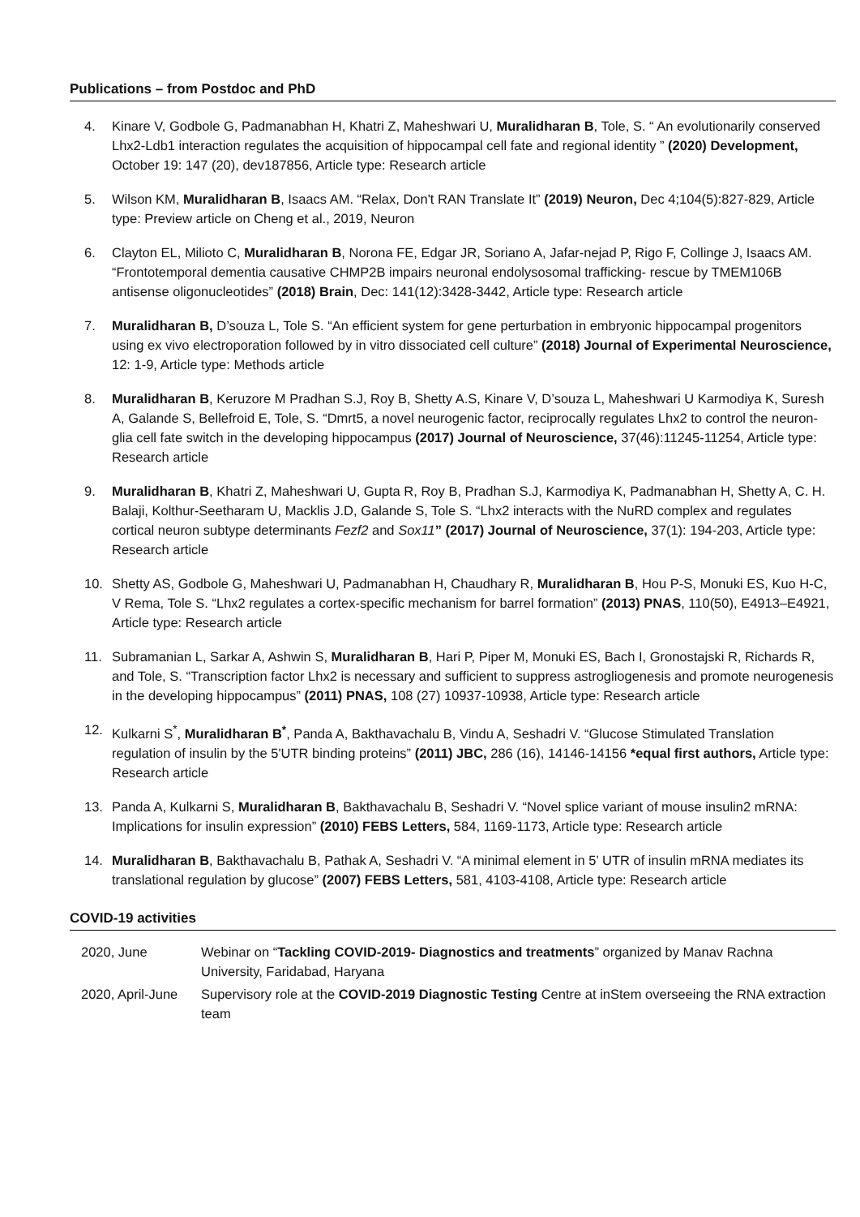Publications – from Postdoc and PhD
4. Kinare V, Godbole G, Padmanabhan H, Khatri Z, Maheshwari U, Muralidharan B, Tole, S. “ An evolutionarily conserved Lhx2-Ldb1 interaction regulates the acquisition of hippocampal cell fate and regional identity ” (2020) Development, October 19: 147 (20), dev187856, Article type: Research article
5. Wilson KM, Muralidharan B, Isaacs AM. “Relax, Don't RAN Translate It” (2019) Neuron, Dec 4;104(5):827-829, Article type: Preview article on Cheng et al., 2019, Neuron
6. Clayton EL, Milioto C, Muralidharan B, Norona FE, Edgar JR, Soriano A, Jafar-nejad P, Rigo F, Collinge J, Isaacs AM. “Frontotemporal dementia causative CHMP2B impairs neuronal endolysosomal trafficking- rescue by TMEM106B antisense oligonucleotides” (2018) Brain, Dec: 141(12):3428-3442, Article type: Research article
7. Muralidharan B, D’souza L, Tole S. “An efficient system for gene perturbation in embryonic hippocampal progenitors using ex vivo electroporation followed by in vitro dissociated cell culture” (2018) Journal of Experimental Neuroscience, 12: 1-9, Article type: Methods article
8. Muralidharan B, Keruzore M Pradhan S.J, Roy B, Shetty A.S, Kinare V, D’souza L, Maheshwari U Karmodiya K, Suresh A, Galande S, Bellefroid E, Tole, S. “Dmrt5, a novel neurogenic factor, reciprocally regulates Lhx2 to control the neuron-glia cell fate switch in the developing hippocampus (2017) Journal of Neuroscience, 37(46):11245-11254, Article type: Research article
9. Muralidharan B, Khatri Z, Maheshwari U, Gupta R, Roy B, Pradhan S.J, Karmodiya K, Padmanabhan H, Shetty A, C. H. Balaji, Kolthur-Seetharam U, Macklis J.D, Galande S, Tole S. “Lhx2 interacts with the NuRD complex and regulates cortical neuron subtype determinants Fezf2 and Sox11” (2017) Journal of Neuroscience, 37(1): 194-203, Article type: Research article
10. Shetty AS, Godbole G, Maheshwari U, Padmanabhan H, Chaudhary R, Muralidharan B, Hou P-S, Monuki ES, Kuo H-C, V Rema, Tole S. “Lhx2 regulates a cortex-specific mechanism for barrel formation” (2013) PNAS, 110(50), E4913–E4921, Article type: Research article
11. Subramanian L, Sarkar A, Ashwin S, Muralidharan B, Hari P, Piper M, Monuki ES, Bach I, Gronostajski R, Richards R, and Tole, S. “Transcription factor Lhx2 is necessary and sufficient to suppress astrogliogenesis and promote neurogenesis in the developing hippocampus” (2011) PNAS, 108 (27) 10937-10938, Article type: Research article
12. Kulkarni S<sup>*</sup>, Muralidharan B<sup>*</sup>, Panda A, Bakthavachalu B, Vindu A, Seshadri V. “Glucose Stimulated Translation regulation of insulin by the 5'UTR binding proteins” (2011) JBC, 286 (16), 14146-14156 *equal first authors, Article type: Research article
13. Panda A, Kulkarni S, Muralidharan B, Bakthavachalu B, Seshadri V. “Novel splice variant of mouse insulin2 mRNA: Implications for insulin expression” (2010) FEBS Letters, 584, 1169-1173, Article type: Research article
14. Muralidharan B, Bakthavachalu B, Pathak A, Seshadri V. “A minimal element in 5’ UTR of insulin mRNA mediates its translational regulation by glucose” (2007) FEBS Letters, 581, 4103-4108, Article type: Research article
COVID-19 activities
| 2020, June | Webinar on “ Tackling COVID-2019- Diagnostics and treatments ” organized by Manav Rachna University, Faridabad, Haryana |
| 2020, April-June | Supervisory role at the COVID-2019 Diagnostic Testing Centre at inStem overseeing the RNA extraction team |